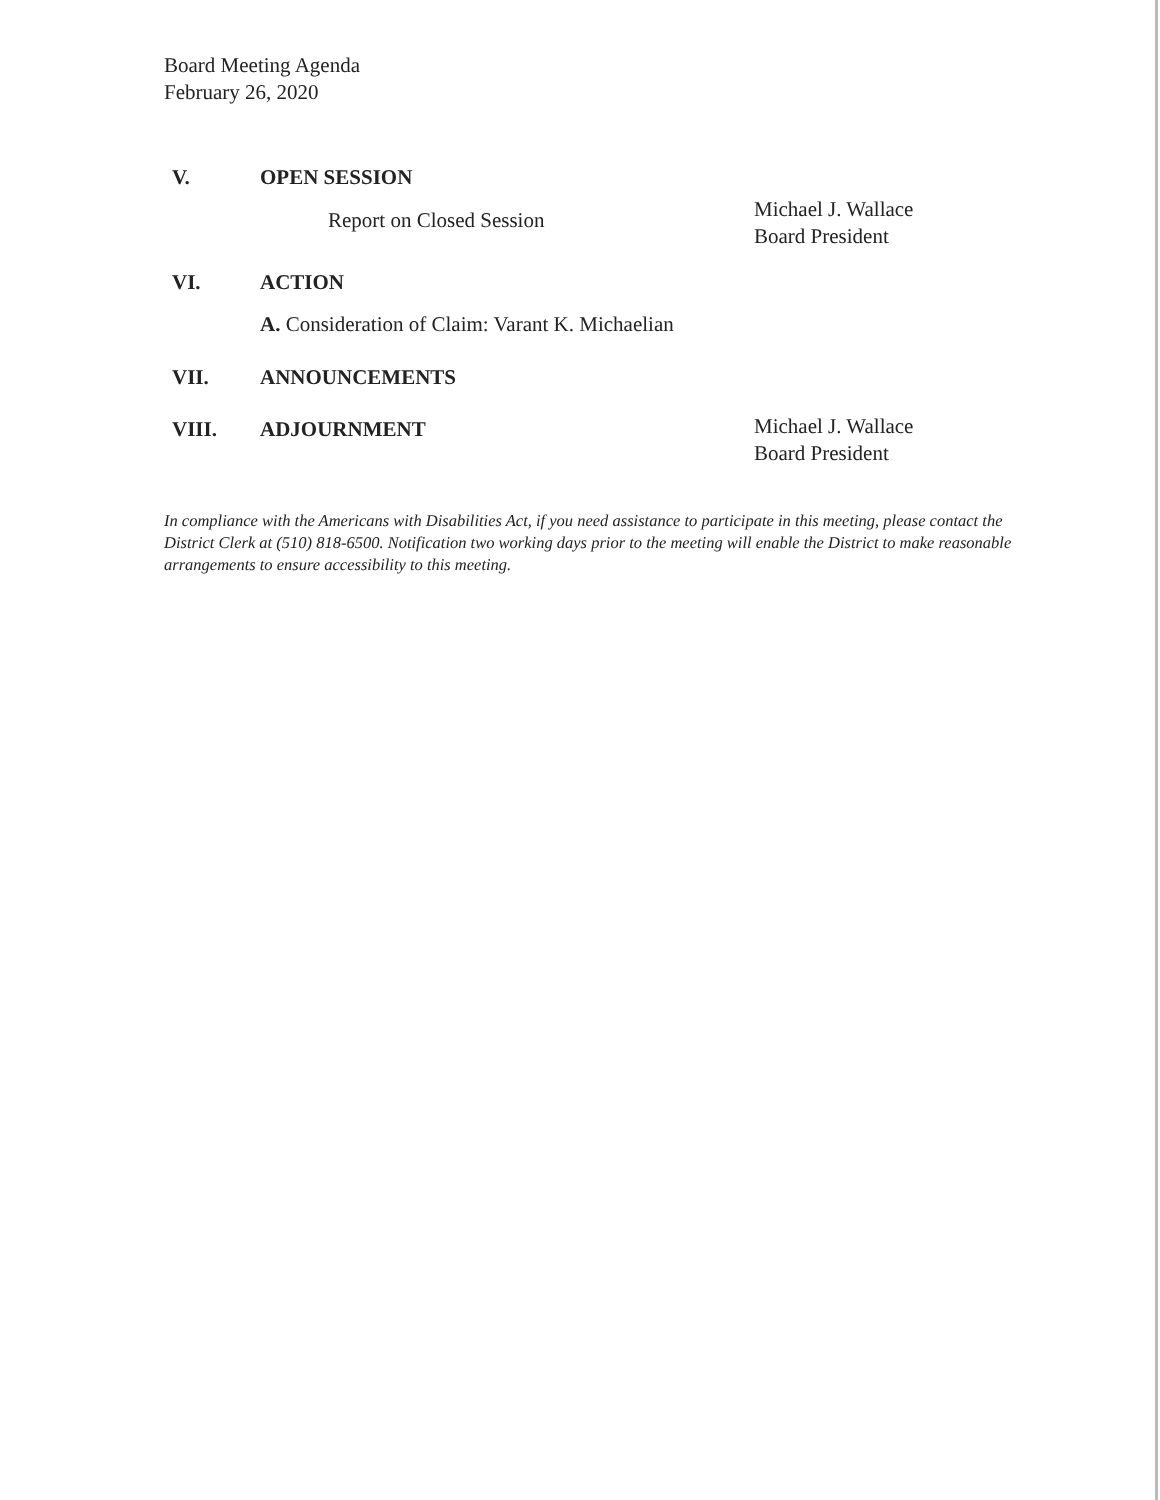Board Meeting Agenda
February 26, 2020
V. OPEN SESSION
Report on Closed Session
Michael J. Wallace
Board President
VI. ACTION
A. Consideration of Claim: Varant K. Michaelian
VII. ANNOUNCEMENTS
VIII. ADJOURNMENT
Michael J. Wallace
Board President
In compliance with the Americans with Disabilities Act, if you need assistance to participate in this meeting, please contact the District Clerk at (510) 818-6500. Notification two working days prior to the meeting will enable the District to make reasonable arrangements to ensure accessibility to this meeting.